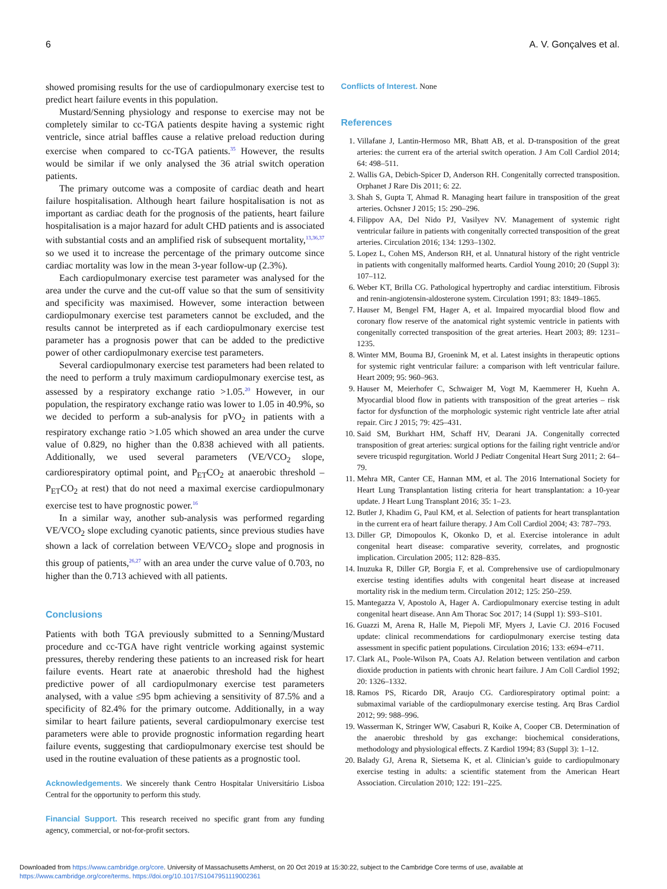6 A. V. Gonçalves et al.
showed promising results for the use of cardiopulmonary exercise test to predict heart failure events in this population.
Mustard/Senning physiology and response to exercise may not be completely similar to cc-TGA patients despite having a systemic right ventricle, since atrial baffles cause a relative preload reduction during exercise when compared to cc-TGA patients.<sup>35</sup> However, the results would be similar if we only analysed the 36 atrial switch operation patients.
The primary outcome was a composite of cardiac death and heart failure hospitalisation. Although heart failure hospitalisation is not as important as cardiac death for the prognosis of the patients, heart failure hospitalisation is a major hazard for adult CHD patients and is associated with substantial costs and an amplified risk of subsequent mortality,<sup>13,36,37</sup> so we used it to increase the percentage of the primary outcome since cardiac mortality was low in the mean 3-year follow-up (2.3%).
Each cardiopulmonary exercise test parameter was analysed for the area under the curve and the cut-off value so that the sum of sensitivity and specificity was maximised. However, some interaction between cardiopulmonary exercise test parameters cannot be excluded, and the results cannot be interpreted as if each cardiopulmonary exercise test parameter has a prognosis power that can be added to the predictive power of other cardiopulmonary exercise test parameters.
Several cardiopulmonary exercise test parameters had been related to the need to perform a truly maximum cardiopulmonary exercise test, as assessed by a respiratory exchange ratio >1.05.<sup>20</sup> However, in our population, the respiratory exchange ratio was lower to 1.05 in 40.9%, so we decided to perform a sub-analysis for pVO<sub>2</sub> in patients with a respiratory exchange ratio >1.05 which showed an area under the curve value of 0.829, no higher than the 0.838 achieved with all patients. Additionally, we used several parameters (VE/VCO<sub>2</sub> slope, cardiorespiratory optimal point, and P<sub>ET</sub>CO<sub>2</sub> at anaerobic threshold – P<sub>ET</sub>CO<sub>2</sub> at rest) that do not need a maximal exercise cardiopulmonary exercise test to have prognostic power.<sup>16</sup>
In a similar way, another sub-analysis was performed regarding VE/VCO<sub>2</sub> slope excluding cyanotic patients, since previous studies have shown a lack of correlation between VE/VCO<sub>2</sub> slope and prognosis in this group of patients,<sup>26,27</sup> with an area under the curve value of 0.703, no higher than the 0.713 achieved with all patients.
Conclusions
Patients with both TGA previously submitted to a Senning/Mustard procedure and cc-TGA have right ventricle working against systemic pressures, thereby rendering these patients to an increased risk for heart failure events. Heart rate at anaerobic threshold had the highest predictive power of all cardiopulmonary exercise test parameters analysed, with a value ≤95 bpm achieving a sensitivity of 87.5% and a specificity of 82.4% for the primary outcome. Additionally, in a way similar to heart failure patients, several cardiopulmonary exercise test parameters were able to provide prognostic information regarding heart failure events, suggesting that cardiopulmonary exercise test should be used in the routine evaluation of these patients as a prognostic tool.
Acknowledgements. We sincerely thank Centro Hospitalar Universitário Lisboa Central for the opportunity to perform this study.
Financial Support. This research received no specific grant from any funding agency, commercial, or not-for-profit sectors.
Conflicts of Interest. None
References
1. Villafane J, Lantin-Hermoso MR, Bhatt AB, et al. D-transposition of the great arteries: the current era of the arterial switch operation. J Am Coll Cardiol 2014; 64: 498–511.
2. Wallis GA, Debich-Spicer D, Anderson RH. Congenitally corrected transposition. Orphanet J Rare Dis 2011; 6: 22.
3. Shah S, Gupta T, Ahmad R. Managing heart failure in transposition of the great arteries. Ochsner J 2015; 15: 290–296.
4. Filippov AA, Del Nido PJ, Vasilyev NV. Management of systemic right ventricular failure in patients with congenitally corrected transposition of the great arteries. Circulation 2016; 134: 1293–1302.
5. Lopez L, Cohen MS, Anderson RH, et al. Unnatural history of the right ventricle in patients with congenitally malformed hearts. Cardiol Young 2010; 20 (Suppl 3): 107–112.
6. Weber KT, Brilla CG. Pathological hypertrophy and cardiac interstitium. Fibrosis and renin-angiotensin-aldosterone system. Circulation 1991; 83: 1849–1865.
7. Hauser M, Bengel FM, Hager A, et al. Impaired myocardial blood flow and coronary flow reserve of the anatomical right systemic ventricle in patients with congenitally corrected transposition of the great arteries. Heart 2003; 89: 1231–1235.
8. Winter MM, Bouma BJ, Groenink M, et al. Latest insights in therapeutic options for systemic right ventricular failure: a comparison with left ventricular failure. Heart 2009; 95: 960–963.
9. Hauser M, Meierhofer C, Schwaiger M, Vogt M, Kaemmerer H, Kuehn A. Myocardial blood flow in patients with transposition of the great arteries – risk factor for dysfunction of the morphologic systemic right ventricle late after atrial repair. Circ J 2015; 79: 425–431.
10. Said SM, Burkhart HM, Schaff HV, Dearani JA. Congenitally corrected transposition of great arteries: surgical options for the failing right ventricle and/or severe tricuspid regurgitation. World J Pediatr Congenital Heart Surg 2011; 2: 64–79.
11. Mehra MR, Canter CE, Hannan MM, et al. The 2016 International Society for Heart Lung Transplantation listing criteria for heart transplantation: a 10-year update. J Heart Lung Transplant 2016; 35: 1–23.
12. Butler J, Khadim G, Paul KM, et al. Selection of patients for heart transplantation in the current era of heart failure therapy. J Am Coll Cardiol 2004; 43: 787–793.
13. Diller GP, Dimopoulos K, Okonko D, et al. Exercise intolerance in adult congenital heart disease: comparative severity, correlates, and prognostic implication. Circulation 2005; 112: 828–835.
14. Inuzuka R, Diller GP, Borgia F, et al. Comprehensive use of cardiopulmonary exercise testing identifies adults with congenital heart disease at increased mortality risk in the medium term. Circulation 2012; 125: 250–259.
15. Mantegazza V, Apostolo A, Hager A. Cardiopulmonary exercise testing in adult congenital heart disease. Ann Am Thorac Soc 2017; 14 (Suppl 1): S93–S101.
16. Guazzi M, Arena R, Halle M, Piepoli MF, Myers J, Lavie CJ. 2016 Focused update: clinical recommendations for cardiopulmonary exercise testing data assessment in specific patient populations. Circulation 2016; 133: e694–e711.
17. Clark AL, Poole-Wilson PA, Coats AJ. Relation between ventilation and carbon dioxide production in patients with chronic heart failure. J Am Coll Cardiol 1992; 20: 1326–1332.
18. Ramos PS, Ricardo DR, Araujo CG. Cardiorespiratory optimal point: a submaximal variable of the cardiopulmonary exercise testing. Arq Bras Cardiol 2012; 99: 988–996.
19. Wasserman K, Stringer WW, Casaburi R, Koike A, Cooper CB. Determination of the anaerobic threshold by gas exchange: biochemical considerations, methodology and physiological effects. Z Kardiol 1994; 83 (Suppl 3): 1–12.
20. Balady GJ, Arena R, Sietsema K, et al. Clinician’s guide to cardiopulmonary exercise testing in adults: a scientific statement from the American Heart Association. Circulation 2010; 122: 191–225.
Downloaded from https://www.cambridge.org/core. University of Massachusetts Amherst, on 20 Oct 2019 at 15:30:22, subject to the Cambridge Core terms of use, available at
https://www.cambridge.org/core/terms. https://doi.org/10.1017/S1047951119002361